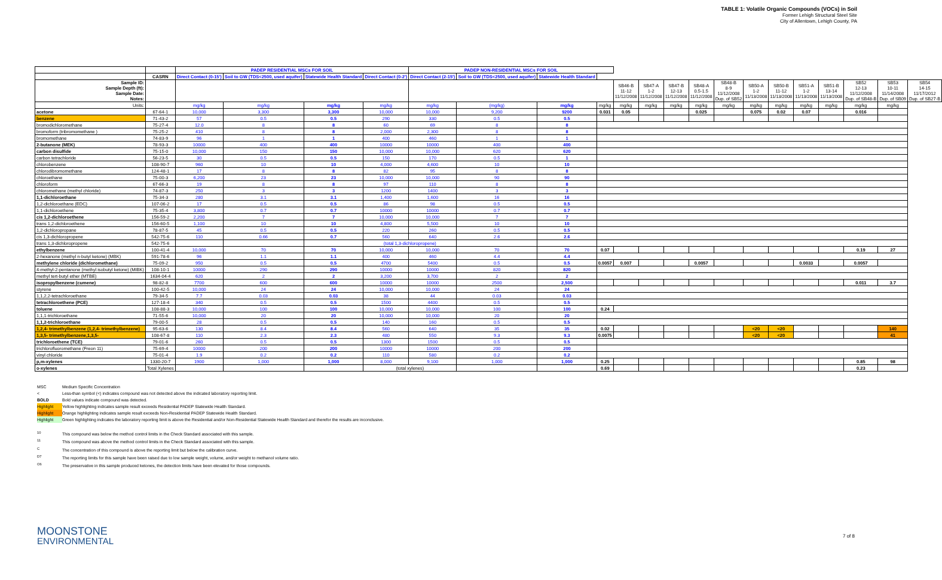TABLE 1: Volatile Organic Compounds (VOCs) in Soil
Former Lehigh Structural Steel Site
City of Allentown, Lehigh County, PA
| | | PADEP RESIDENTIAL MSCs FOR SOIL | | | | PADEP NON-RESIDENTIAL MSCs FOR SOIL | | | | | | | | | | | | | | | |
| | CASRN | Direct Contact (0-15') | Soil to GW (TDS<2500, used aquifer) | Statewide Health Standard | Direct Contact (0-2') | Direct Contact (2-15') | Soil to GW (TDS<2500, used aquifer) | Statewide Health Standard | | | | | | | | | | | | | |
| Sample ID: Sample Depth (ft): Sample Date: Notes: | | | | | | | | | | SB46-B 11-12 11/12/2008 | SB47-A 1-2 11/12/2008 | SB47-B 12-13 11/12/2008 | SB48-A 0.5-1.5 11/12/2008 | SB48-B 8-9 11/12/2008 Dup. of SB52 | SB50-A 1-2 11/13/2008 | SB50-B 11-12 11/13/2008 | SB51-A 1-2 11/13/2008 | SB51-B 13-14 11/13/2008 | SB52 12-13 11/12/2008 Dup. of SB48-B | SB53 10-11 11/14/2008 Dup. of SB09 | SB54 14-15 11/17/2012 Dup. of SB27-B |
| Units: | | mg/kg | mg/kg | mg/kg | mg/kg | mg/kg | (mg/kg) | mg/kg | mg/kg | mg/kg | mg/kg | mg/kg | mg/kg | mg/kg | mg/kg | mg/kg | mg/kg | mg/kg | mg/kg | mg/kg | |
| acetone | 67-64-1 | 10,000 | 3,300 | 3,300 | 10,000 | 10,000 | 9,200 | 9200 | 0.031 | 0.05 | | | 0.025 | | 0.075 | 0.02 | 0.07 | | 0.016 | | |
| benzene | 71-43-2 | 57 | 0.5 | 0.5 | 290 | 330 | 0.5 | 0.5 | | | | | | | | | | | | | |
| bromodichloromethane | 75-27-4 | 12.0 | 8 | 8 | 60 | 69 | 8 | 8 | | | | | | | | | | | | | |
| bromoform (tribromomethane ) | 75-25-2 | 410 | 8 | 8 | 2,000 | 2,300 | 8 | 8 | | | | | | | | | | | | | |
| bromomethane | 74-83-9 | 96 | 1 | 1 | 400 | 460 | 1 | 1 | | | | | | | | | | | | | |
| 2-butanone (MEK) | 78-93-3 | 10000 | 400 | 400 | 10000 | 10000 | 400 | 400 | | | | | | | | | | | | | |
| carbon disulfide | 75-15-0 | 10,000 | 150 | 150 | 10,000 | 10,000 | 620 | 620 | | | | | | | | | | | | | |
| carbon tetrachloride | 56-23-5 | 30 | 0.5 | 0.5 | 150 | 170 | 0.5 | 1 | | | | | | | | | | | | | |
| chlorobenzene | 108-90-7 | 960 | 10 | 10 | 4,000 | 4,600 | 10 | 10 | | | | | | | | | | | | | |
| chlorodibromomethane | 124-48-1 | 17 | 8 | 8 | 82 | 95 | 8 | 8 | | | | | | | | | | | | | |
| chloroethane | 75-00-3 | 6,200 | 23 | 23 | 10,000 | 10,000 | 90 | 90 | | | | | | | | | | | | | |
| chloroform | 67-66-3 | 19 | 8 | 8 | 97 | 110 | 8 | 8 | | | | | | | | | | | | | |
| chloromethane (methyl chloride) | 74-87-3 | 250 | 3 | 3 | 1200 | 1400 | 3 | 3 | | | | | | | | | | | | | |
| 1,1-dichloroethane | 75-34-3 | 280 | 3.1 | 3.1 | 1,400 | 1,600 | 16 | 16 | | | | | | | | | | | | | |
| 1,2-dichloroethane (EDC) | 107-06-2 | 17 | 0.5 | 0.5 | 86 | 98 | 0.5 | 0.5 | | | | | | | | | | | | | |
| 1,1-dichloroethene | 75-35-4 | 3,800 | 0.7 | 0.7 | 10000 | 10000 | 0.7 | 0.7 | | | | | | | | | | | | | |
| cis 1,2-dichloroethene | 156-59-2 | 2,200 | 7 | 7 | 10,000 | 10,000 | 7 | 7 | | | | | | | | | | | | | |
| trans 1,2-dichloroethene | 156-60-5 | 1,100 | 10 | 10 | 4,800 | 5,500 | 10 | 10 | | | | | | | | | | | | | |
| 1,2-dichloropropane | 78-87-5 | 45 | 0.5 | 0.5 | 220 | 260 | 0.5 | 0.5 | | | | | | | | | | | | | |
| cis 1,3-dichloropropene | 542-75-6 | 110 | 0.66 | 0.7 | 560 | 640 | 2.6 | 2.6 | | | | | | | | | | | | | |
| trans 1,3-dichloropropene | 542-75-6 | | | | (total 1,3-dichloropropene) | | | | | | | | | | | | | | | | |
| ethylbenzene | 100-41-4 | 10,000 | 70 | 70 | 10,000 | 10,000 | 70 | 70 | 0.07 | | | | | | | | | | 0.19 | 27 | |
| 2-hexanone (methyl n-butyl ketone) (MBK) | 591-78-6 | 96 | 1.1 | 1.1 | 400 | 460 | 4.4 | 4.4 | | | | | | | | | | | | | |
| methylene chloride (dichloromethane) | 75-09-2 | 950 | 0.5 | 0.5 | 4700 | 5400 | 0.5 | 0.5 | 0.0057 | 0.007 | | | 0.0057 | | | | 0.0033 | | 0.0057 | | |
| 4-methyl-2-pentanone (methyl isobutyl ketone) (MIBK) | 108-10-1 | 10000 | 290 | 290 | 10000 | 10000 | 820 | 820 | | | | | | | | | | | | | |
| methyl tert-butyl ether (MTBE) | 1634-04-4 | 620 | 2 | 2 | 3,200 | 3,700 | 2 | 2 | | | | | | | | | | | | | |
| isopropylbenzene (cumene) | 98-82-8 | 7700 | 600 | 600 | 10000 | 10000 | 2500 | 2,500 | | | | | | | | | | | 0.011 | 3.7 | |
| styrene | 100-42-5 | 10,000 | 24 | 24 | 10,000 | 10,000 | 24 | 24 | | | | | | | | | | | | | |
| 1,1,2,2-tetrachloroethane | 79-34-5 | 7.7 | 0.03 | 0.03 | 38 | 44 | 0.03 | 0.03 | | | | | | | | | | | | | |
| tetrachloroethene (PCE) | 127-18-4 | 340 | 0.5 | 0.5 | 1500 | 4400 | 0.5 | 0.5 | | | | | | | | | | | | | |
| toluene | 108-88-3 | 10,000 | 100 | 100 | 10,000 | 10,000 | 100 | 100 | 0.24 | | | | | | | | | | | | |
| 1,1,1-trichloroethane | 71-55-6 | 10,000 | 20 | 20 | 10,000 | 10,000 | 20 | 20 | | | | | | | | | | | | | |
| 1,1,2-trichloroethane | 79-00-5 | 28 | 0.5 | 0.5 | 140 | 160 | 0.5 | 0.5 | | | | | | | | | | | | | |
| 1,2,4- trimethylbenzene (1,2,4- trimethylbenzene) | 95-63-6 | 130 | 8.4 | 8.4 | 560 | 640 | 35 | 35 | 0.02 | | | | | | <20 | <20 | | | | 140 | |
| 1,3,5- trimethylbenzene,1,3,5- | 108-67-8 | 110 | 2.3 | 2.3 | 480 | 550 | 9.3 | 9.3 | 0.0075 | | | | | | <20 | <20 | | | | 41 | |
| trichloroethene (TCE) | 79-01-6 | 260 | 0.5 | 0.5 | 1300 | 1500 | 0.5 | 0.5 | | | | | | | | | | | | | |
| trichlorofluoromethane (Freon 11) | 75-69-4 | 10000 | 200 | 200 | 10000 | 10000 | 200 | 200 | | | | | | | | | | | | | |
| vinyl chloride | 75-01-4 | 1.9 | 0.2 | 0.2 | 110 | 580 | 0.2 | 0.2 | | | | | | | | | | | | | |
| p,m-xylenes | 1330-20-7 | 1900 | 1,000 | 1,000 | 8,000 | 9,100 | 1,000 | 1,000 | 0.25 | | | | | | | | | | 0.85 | 98 | |
| o-xylenes | Total Xylenes | | | | (total xylenes) | | | | 0.69 | | | | | | | | | | 0.23 | | |
MSC Medium Specific Concentration
< Less-than symbol (<) indicates compound was not detected above the indicated laboratory reporting limit.
BOLD Bold values indicate compound was detected.
Highlight Yellow highlighting indicates sample result exceeds Residential PADEP Statewide Health Standard.
Highlight Orange highlighting indicates sample result exceeds Non-Residential PADEP Statewide Health Standard.
Highlight Green highlighting indicates the laboratory reporting limit is above the Residential and/or Non-Residential Statewide Health Standard and therefor the results are inconclusive.
<sup>10</sup> This compound was below the method control limits in the Check Standard associated with this sample.
<sup>11</sup> This compound was above the method control limits in the Check Standard associated with this sample.
<sup>C</sup> The concentration of this compound is above the reporting limit but below the calibration curve.
<sup>D7</sup> The reporting limits for this sample have been raised due to low sample weight, volume, and/or weight to methanol volume ratio.
<sup>O6</sup> The preservative in this sample produced ketones, the detection limits have been elevated for those compounds.
MOONSTONE
ENVIRONMENTAL
7 of 8